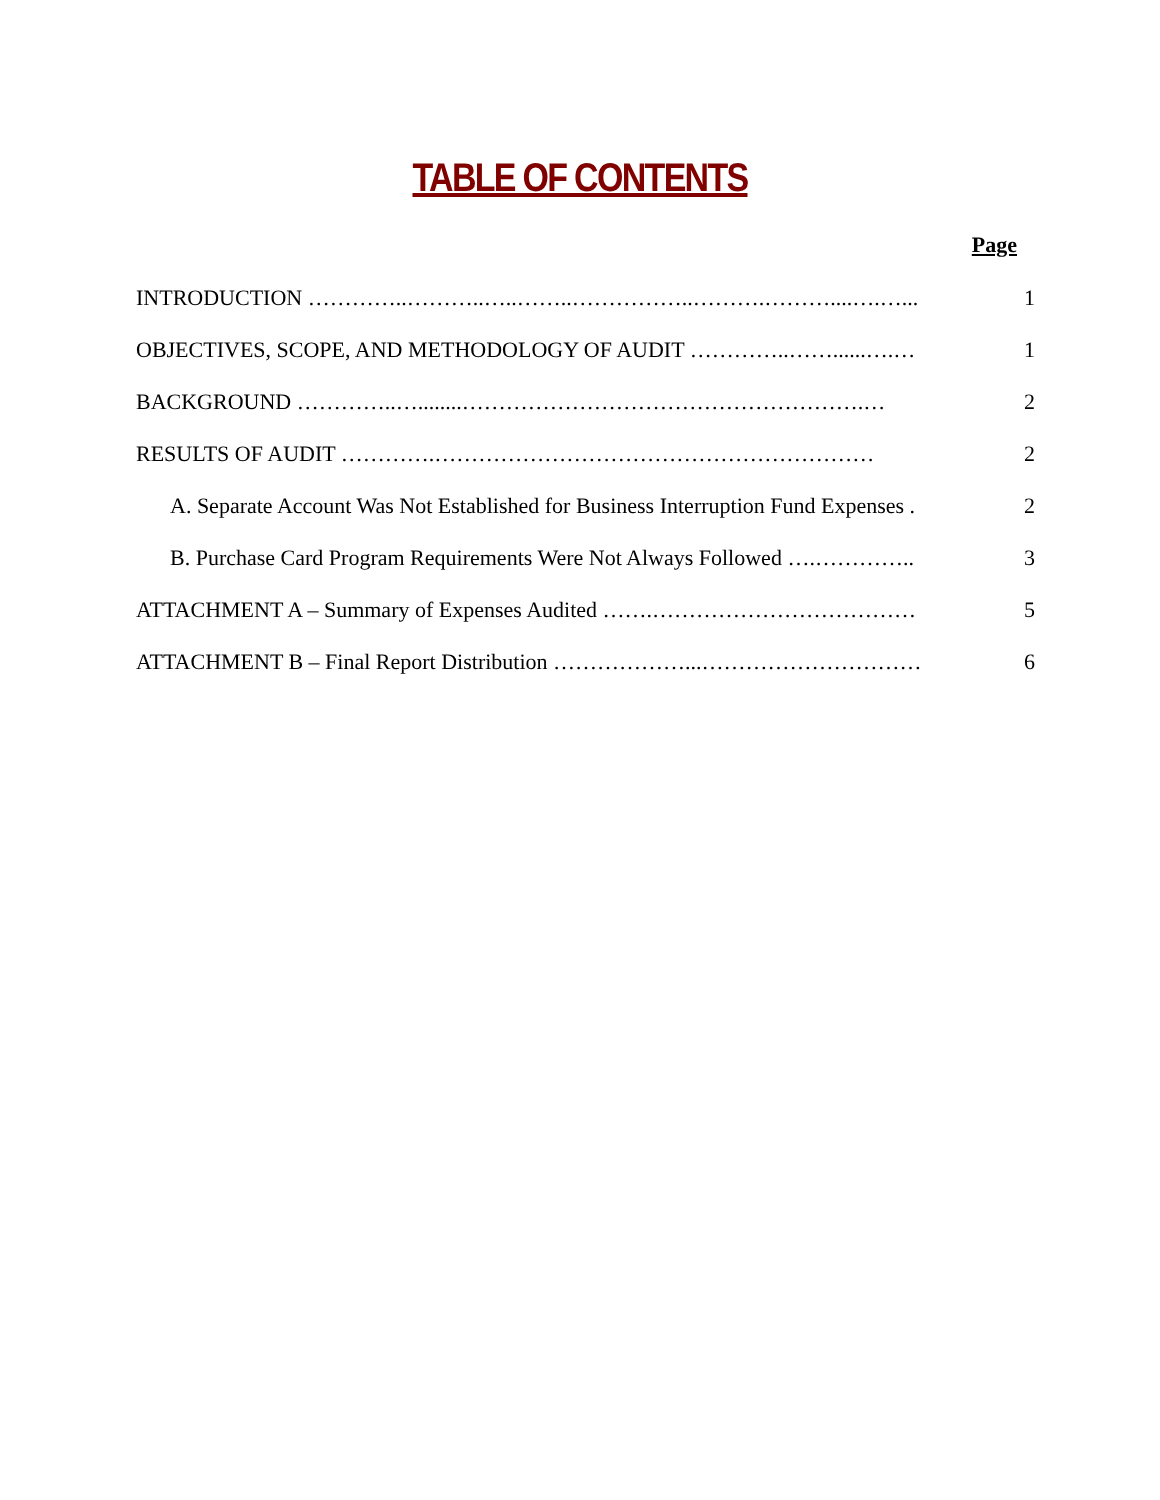TABLE OF CONTENTS
Page
| INTRODUCTION …………..………..…..……..……………..……….………....….…... | 1 |
| OBJECTIVES, SCOPE, AND METHODOLOGY OF AUDIT …………..……......….… | 1 |
| BACKGROUND …………..…........……………………………………………….… | 2 |
| RESULTS OF AUDIT ………….…………………………………………………… | 2 |
| A. Separate Account Was Not Established for Business Interruption Fund Expenses . | 2 |
| B. Purchase Card Program Requirements Were Not Always Followed ….………….. | 3 |
| ATTACHMENT A – Summary of Expenses Audited …….……………………………… | 5 |
| ATTACHMENT B – Final Report Distribution ………………...………………………… | 6 |